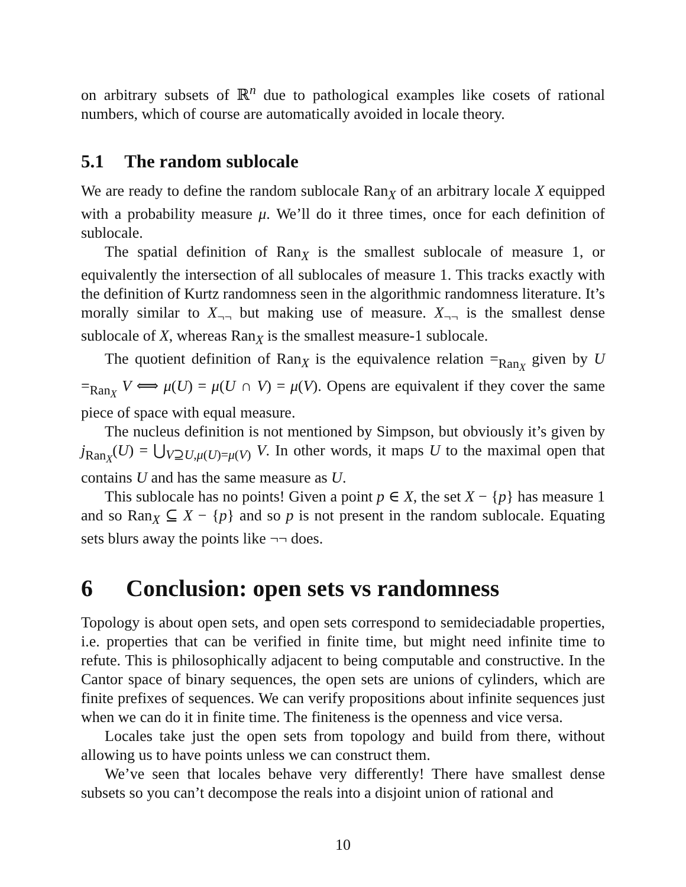on arbitrary subsets of ℝ<sup>n</sup> due to pathological examples like cosets of rational numbers, which of course are automatically avoided in locale theory.
5.1 The random sublocale
We are ready to define the random sublocale Ran<sub>X</sub> of an arbitrary locale X equipped with a probability measure μ. We’ll do it three times, once for each definition of sublocale.
The spatial definition of Ran<sub>X</sub> is the smallest sublocale of measure 1, or equivalently the intersection of all sublocales of measure 1. This tracks exactly with the definition of Kurtz randomness seen in the algorithmic randomness literature. It’s morally similar to X<sub>¬¬</sub> but making use of measure. X<sub>¬¬</sub> is the smallest dense sublocale of X, whereas Ran<sub>X</sub> is the smallest measure-1 sublocale.
The quotient definition of Ran<sub>X</sub> is the equivalence relation =<sub>Ran<sub>X</sub></sub> given by U =<sub>Ran<sub>X</sub></sub> V ⟺ μ(U) = μ(U ∩ V) = μ(V). Opens are equivalent if they cover the same piece of space with equal measure.
The nucleus definition is not mentioned by Simpson, but obviously it’s given by j<sub>Ran<sub>X</sub></sub>(U) = ⋃<sub>V⊇U,μ(U)=μ(V)</sub> V. In other words, it maps U to the maximal open that contains U and has the same measure as U.
This sublocale has no points! Given a point p ∈ X, the set X − {p} has measure 1 and so Ran<sub>X</sub> ⊆ X − {p} and so p is not present in the random sublocale. Equating sets blurs away the points like ¬¬ does.
6 Conclusion: open sets vs randomness
Topology is about open sets, and open sets correspond to semideciadable properties, i.e. properties that can be verified in finite time, but might need infinite time to refute. This is philosophically adjacent to being computable and constructive. In the Cantor space of binary sequences, the open sets are unions of cylinders, which are finite prefixes of sequences. We can verify propositions about infinite sequences just when we can do it in finite time. The finiteness is the openness and vice versa.
Locales take just the open sets from topology and build from there, without allowing us to have points unless we can construct them.
We’ve seen that locales behave very differently! There have smallest dense subsets so you can’t decompose the reals into a disjoint union of rational and
10